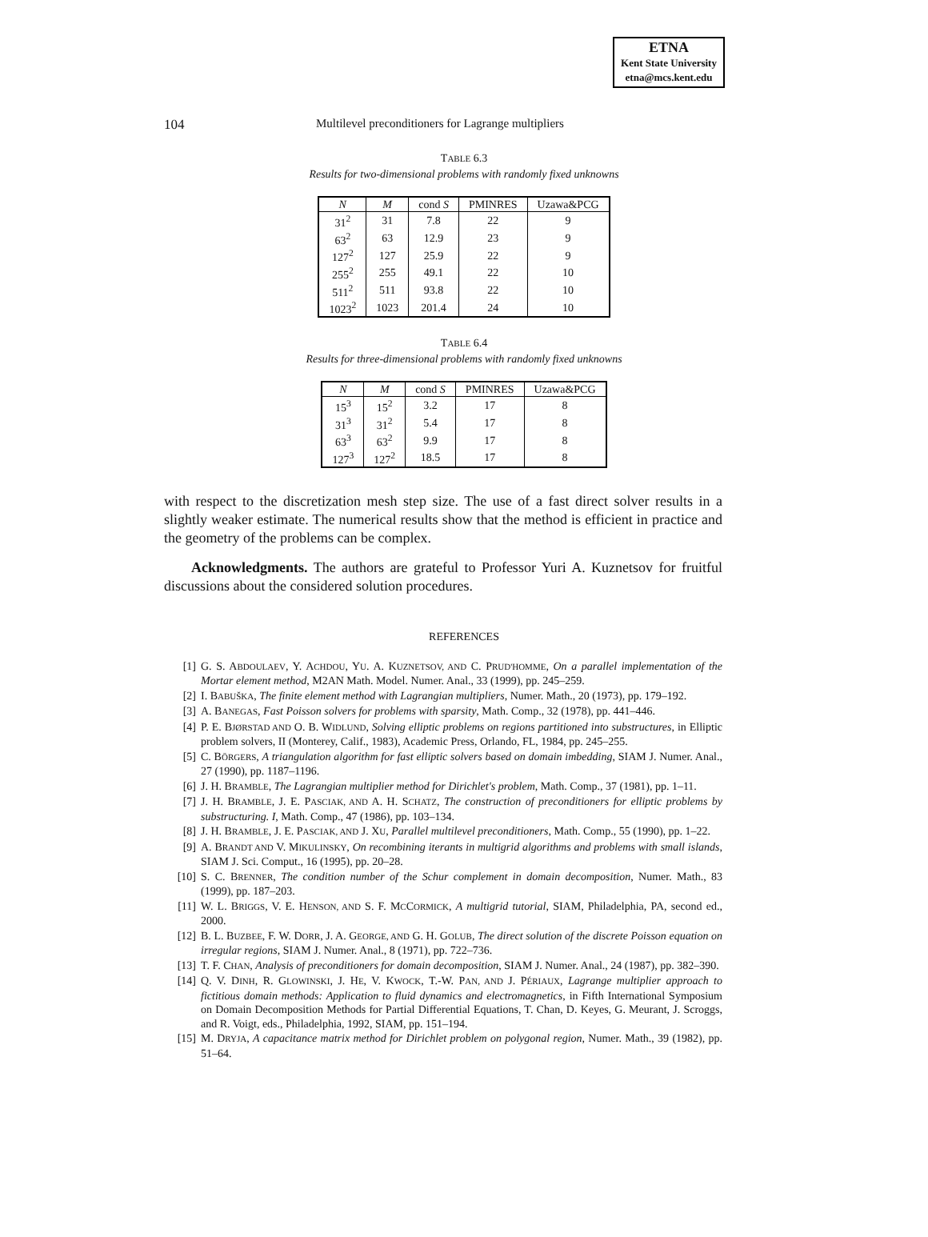ETNA
Kent State University
etna@mcs.kent.edu
104 Multilevel preconditioners for Lagrange multipliers
TABLE 6.3
Results for two-dimensional problems with randomly fixed unknowns
| N | M | cond S | PMINRES | Uzawa&PCG |
| --- | --- | --- | --- | --- |
| 31<sup>2</sup> | 31 | 7.8 | 22 | 9 |
| 63<sup>2</sup> | 63 | 12.9 | 23 | 9 |
| 127<sup>2</sup> | 127 | 25.9 | 22 | 9 |
| 255<sup>2</sup> | 255 | 49.1 | 22 | 10 |
| 511<sup>2</sup> | 511 | 93.8 | 22 | 10 |
| 1023<sup>2</sup> | 1023 | 201.4 | 24 | 10 |
TABLE 6.4
Results for three-dimensional problems with randomly fixed unknowns
| N | M | cond S | PMINRES | Uzawa&PCG |
| --- | --- | --- | --- | --- |
| 15<sup>3</sup> | 15<sup>2</sup> | 3.2 | 17 | 8 |
| 31<sup>3</sup> | 31<sup>2</sup> | 5.4 | 17 | 8 |
| 63<sup>3</sup> | 63<sup>2</sup> | 9.9 | 17 | 8 |
| 127<sup>3</sup> | 127<sup>2</sup> | 18.5 | 17 | 8 |
with respect to the discretization mesh step size. The use of a fast direct solver results in a slightly weaker estimate. The numerical results show that the method is efficient in practice and the geometry of the problems can be complex.
Acknowledgments. The authors are grateful to Professor Yuri A. Kuznetsov for fruitful discussions about the considered solution procedures.
REFERENCES
[1] G. S. ABDOULAEV, Y. ACHDOU, YU. A. KUZNETSOV, AND C. PRUD'HOMME, On a parallel implementation of the Mortar element method, M2AN Math. Model. Numer. Anal., 33 (1999), pp. 245–259.
[2] I. BABUŠKA, The finite element method with Lagrangian multipliers, Numer. Math., 20 (1973), pp. 179–192.
[3] A. BANEGAS, Fast Poisson solvers for problems with sparsity, Math. Comp., 32 (1978), pp. 441–446.
[4] P. E. BJØRSTAD AND O. B. WIDLUND, Solving elliptic problems on regions partitioned into substructures, in Elliptic problem solvers, II (Monterey, Calif., 1983), Academic Press, Orlando, FL, 1984, pp. 245–255.
[5] C. BÖRGERS, A triangulation algorithm for fast elliptic solvers based on domain imbedding, SIAM J. Numer. Anal., 27 (1990), pp. 1187–1196.
[6] J. H. BRAMBLE, The Lagrangian multiplier method for Dirichlet's problem, Math. Comp., 37 (1981), pp. 1–11.
[7] J. H. BRAMBLE, J. E. PASCIAK, AND A. H. SCHATZ, The construction of preconditioners for elliptic problems by substructuring. I, Math. Comp., 47 (1986), pp. 103–134.
[8] J. H. BRAMBLE, J. E. PASCIAK, AND J. XU, Parallel multilevel preconditioners, Math. Comp., 55 (1990), pp. 1–22.
[9] A. BRANDT AND V. MIKULINSKY, On recombining iterants in multigrid algorithms and problems with small islands, SIAM J. Sci. Comput., 16 (1995), pp. 20–28.
[10] S. C. BRENNER, The condition number of the Schur complement in domain decomposition, Numer. Math., 83 (1999), pp. 187–203.
[11] W. L. BRIGGS, V. E. HENSON, AND S. F. MCCORMICK, A multigrid tutorial, SIAM, Philadelphia, PA, second ed., 2000.
[12] B. L. BUZBEE, F. W. DORR, J. A. GEORGE, AND G. H. GOLUB, The direct solution of the discrete Poisson equation on irregular regions, SIAM J. Numer. Anal., 8 (1971), pp. 722–736.
[13] T. F. CHAN, Analysis of preconditioners for domain decomposition, SIAM J. Numer. Anal., 24 (1987), pp. 382–390.
[14] Q. V. DINH, R. GLOWINSKI, J. HE, V. KWOCK, T.-W. PAN, AND J. PÉRIAUX, Lagrange multiplier approach to fictitious domain methods: Application to fluid dynamics and electromagnetics, in Fifth International Symposium on Domain Decomposition Methods for Partial Differential Equations, T. Chan, D. Keyes, G. Meurant, J. Scroggs, and R. Voigt, eds., Philadelphia, 1992, SIAM, pp. 151–194.
[15] M. DRYJA, A capacitance matrix method for Dirichlet problem on polygonal region, Numer. Math., 39 (1982), pp. 51–64.